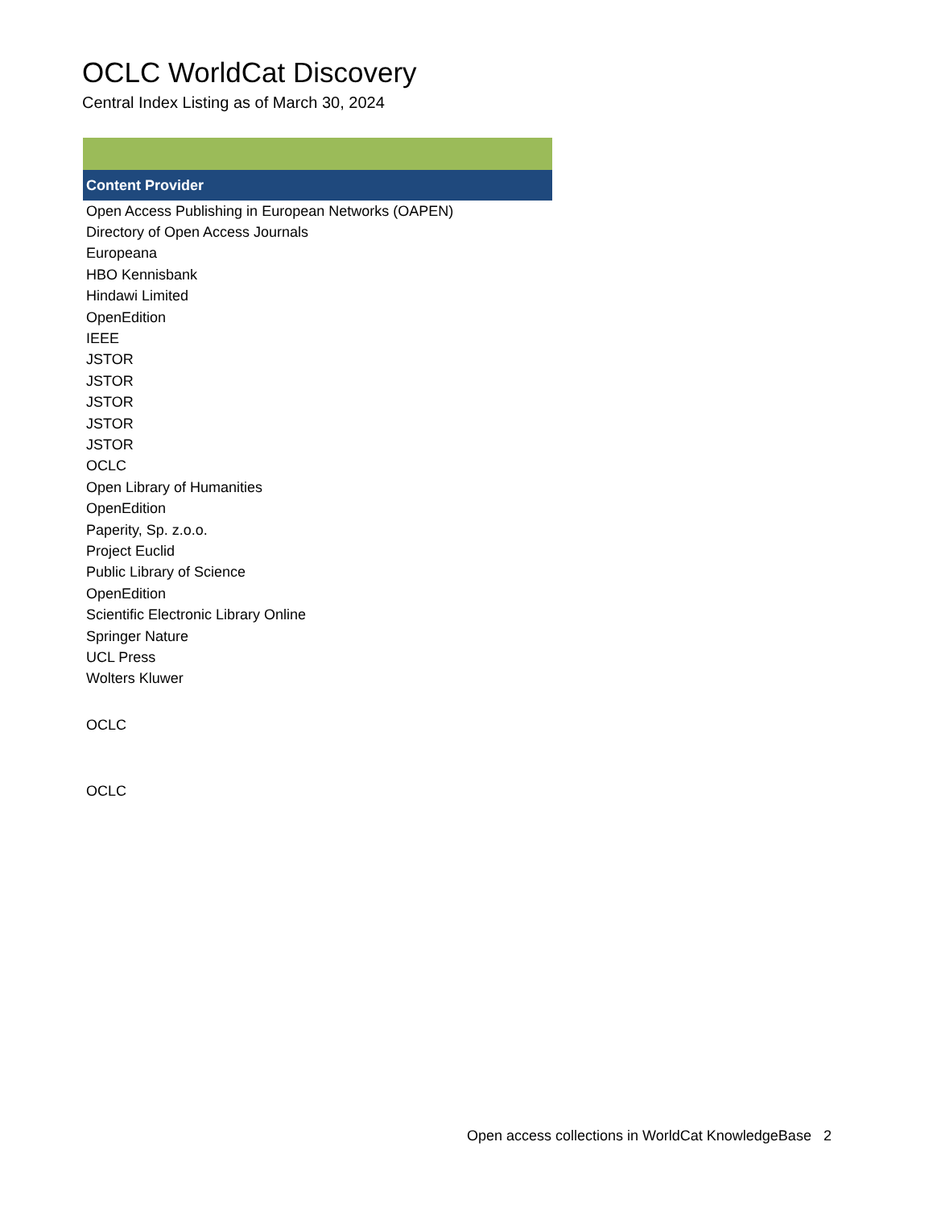OCLC WorldCat Discovery
Central Index Listing as of March 30, 2024
| Content Provider |
| --- |
| Open Access Publishing in European Networks (OAPEN) |
| Directory of Open Access Journals |
| Europeana |
| HBO Kennisbank |
| Hindawi Limited |
| OpenEdition |
| IEEE |
| JSTOR |
| JSTOR |
| JSTOR |
| JSTOR |
| JSTOR |
| OCLC |
| Open Library of Humanities |
| OpenEdition |
| Paperity, Sp. z.o.o. |
| Project Euclid |
| Public Library of Science |
| OpenEdition |
| Scientific Electronic Library Online |
| Springer Nature |
| UCL Press |
| Wolters Kluwer |
| OCLC |
| OCLC |
Open access collections in WorldCat KnowledgeBase 2